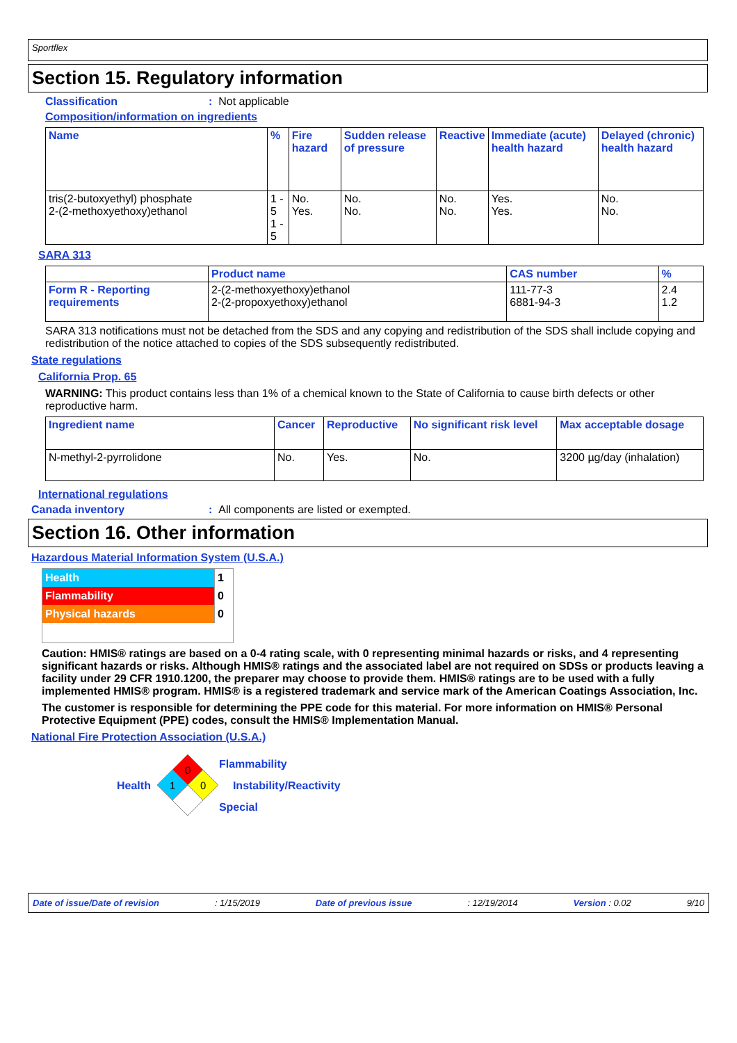Sportflex
Section 15. Regulatory information
Classification: Not applicable
Composition/information on ingredients
| Name | % | Fire hazard | Sudden release of pressure | Reactive | Immediate (acute) health hazard | Delayed (chronic) health hazard |
| --- | --- | --- | --- | --- | --- | --- |
| tris(2-butoxyethyl) phosphate 2-(2-methoxyethoxy)ethanol | 1 - 5 1 - 5 | No. Yes. | No. No. | No. No. | Yes. Yes. | No. No. |
SARA 313
| | Product name | CAS number | % |
| Form R - Reporting requirements | 2-(2-methoxyethoxy)ethanol 2-(2-propoxyethoxy)ethanol | 111-77-3 6881-94-3 | 2.4 1.2 |
SARA 313 notifications must not be detached from the SDS and any copying and redistribution of the SDS shall include copying and redistribution of the notice attached to copies of the SDS subsequently redistributed.
State regulations
California Prop. 65
WARNING: This product contains less than 1% of a chemical known to the State of California to cause birth defects or other reproductive harm.
| Ingredient name | Cancer | Reproductive | No significant risk level | Max acceptable dosage |
| --- | --- | --- | --- | --- |
| N-methyl-2-pyrrolidone | No. | Yes. | No. | 3200 µg/day (inhalation) |
International regulations
Canada inventory: All components are listed or exempted.
Section 16. Other information
Hazardous Material Information System (U.S.A.)
| Health | 1 |
| Flammability | 0 |
| Physical hazards | 0 |
Caution: HMIS® ratings are based on a 0-4 rating scale, with 0 representing minimal hazards or risks, and 4 representing significant hazards or risks. Although HMIS® ratings and the associated label are not required on SDSs or products leaving a facility under 29 CFR 1910.1200, the preparer may choose to provide them. HMIS® ratings are to be used with a fully implemented HMIS® program. HMIS® is a registered trademark and service mark of the American Coatings Association, Inc.
The customer is responsible for determining the PPE code for this material. For more information on HMIS® Personal Protective Equipment (PPE) codes, consult the HMIS® Implementation Manual.
National Fire Protection Association (U.S.A.)
Health
0
1
0
Flammability
Instability/Reactivity
Special
Date of issue/Date of revision: 1/15/2019 Date of previous issue: 12/19/2014 Version : 0.02 9/10